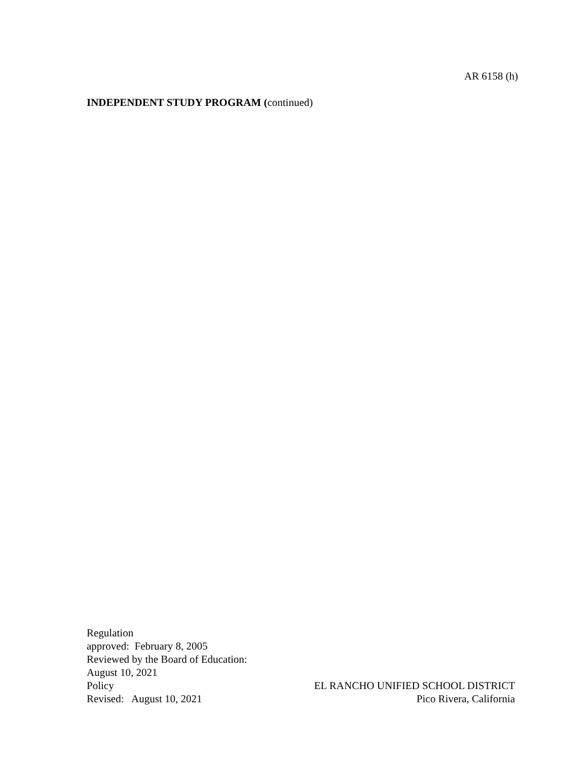AR 6158 (h)
INDEPENDENT STUDY PROGRAM (continued)
Regulation
approved: February 8, 2005
Reviewed by the Board of Education:
August 10, 2021
Policy EL RANCHO UNIFIED SCHOOL DISTRICT
Revised: August 10, 2021 Pico Rivera, California